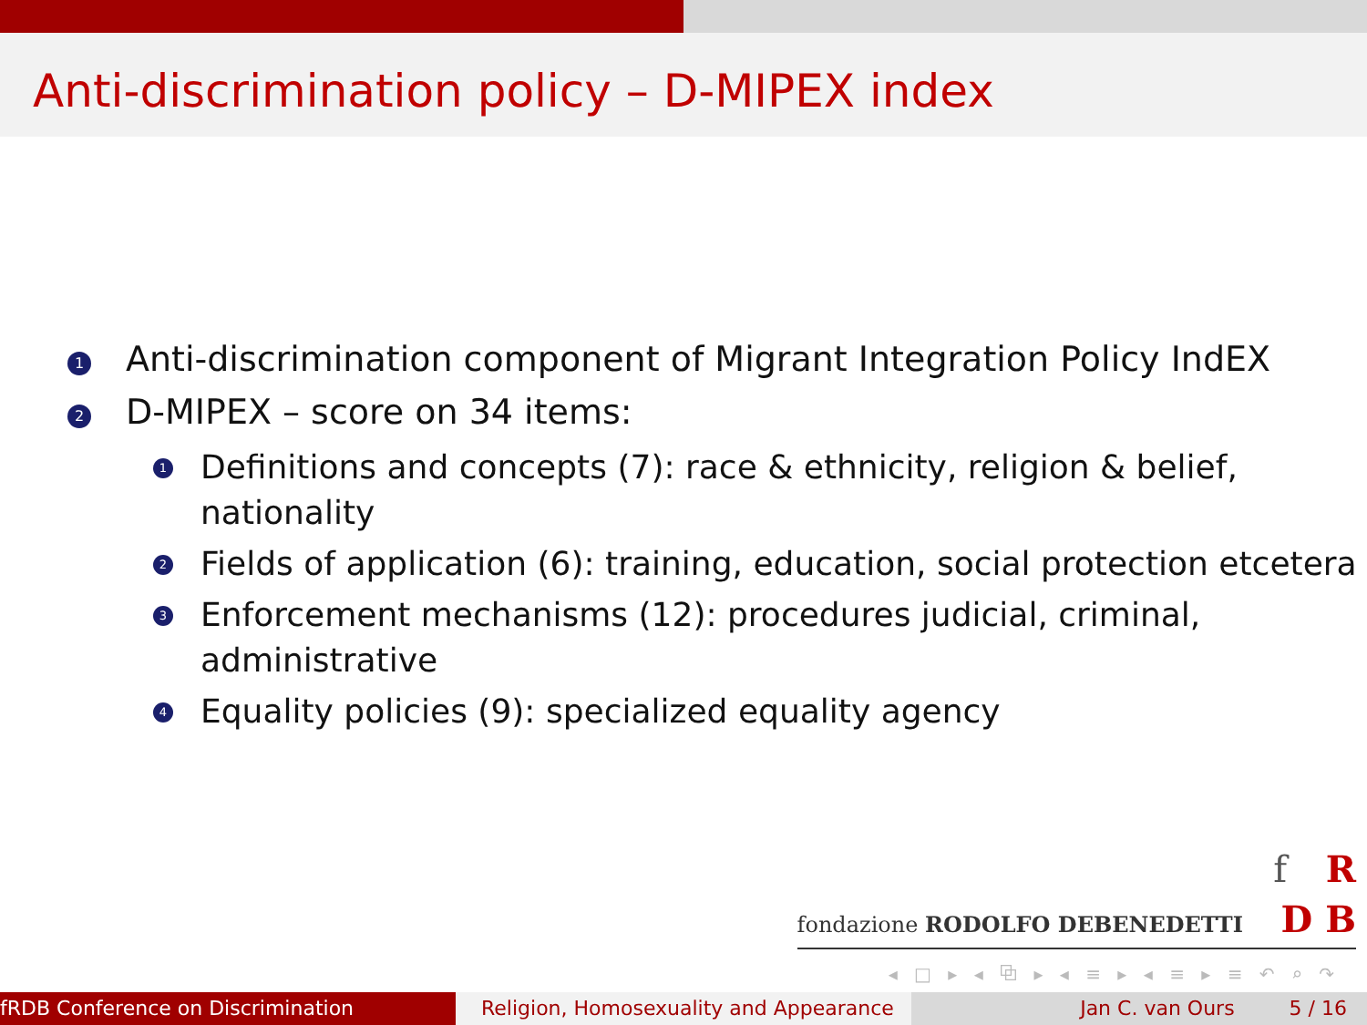Anti-discrimination policy – D-MIPEX index
1 Anti-discrimination component of Migrant Integration Policy IndEX
2 D-MIPEX – score on 34 items:
1 Definitions and concepts (7): race & ethnicity, religion & belief,
nationality
2 Fields of application (6): training, education, social protection etcetera
3 Enforcement mechanisms (12): procedures judicial, criminal,
administrative
4 Equality policies (9): specialized equality agency
f R
fondazione RODOLFO DEBENEDETTI D B
◂ □ ▸ ◂ ⧉ ▸ ◂ ≡ ▸ ◂ ≡ ▸ ≡ ↶ ⌕ ↷
fRDB Conference on Discrimination Religion, Homosexuality and Appearance
Jan C. van Ours 5 / 16